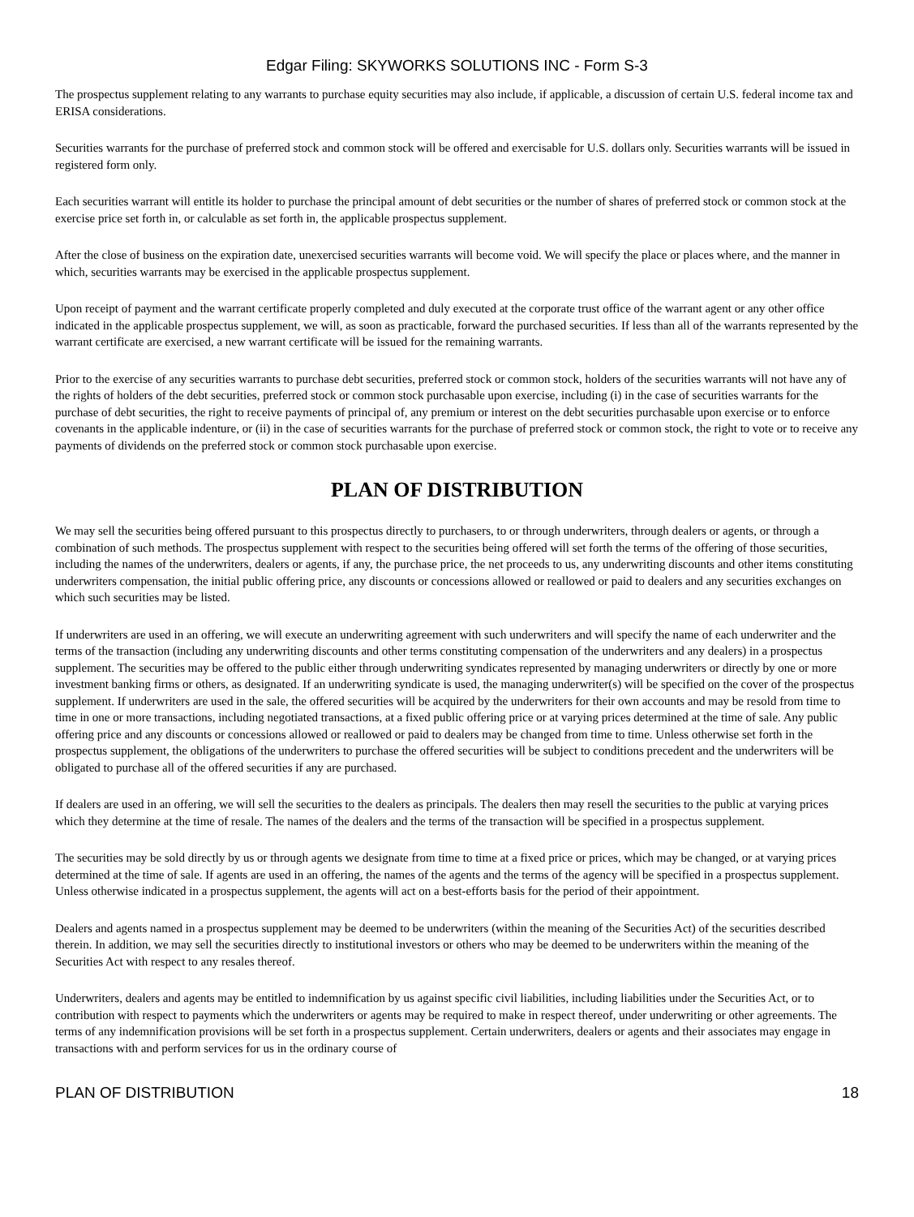Edgar Filing: SKYWORKS SOLUTIONS INC - Form S-3
The prospectus supplement relating to any warrants to purchase equity securities may also include, if applicable, a discussion of certain U.S. federal income tax and ERISA considerations.
Securities warrants for the purchase of preferred stock and common stock will be offered and exercisable for U.S. dollars only. Securities warrants will be issued in registered form only.
Each securities warrant will entitle its holder to purchase the principal amount of debt securities or the number of shares of preferred stock or common stock at the exercise price set forth in, or calculable as set forth in, the applicable prospectus supplement.
After the close of business on the expiration date, unexercised securities warrants will become void. We will specify the place or places where, and the manner in which, securities warrants may be exercised in the applicable prospectus supplement.
Upon receipt of payment and the warrant certificate properly completed and duly executed at the corporate trust office of the warrant agent or any other office indicated in the applicable prospectus supplement, we will, as soon as practicable, forward the purchased securities. If less than all of the warrants represented by the warrant certificate are exercised, a new warrant certificate will be issued for the remaining warrants.
Prior to the exercise of any securities warrants to purchase debt securities, preferred stock or common stock, holders of the securities warrants will not have any of the rights of holders of the debt securities, preferred stock or common stock purchasable upon exercise, including (i) in the case of securities warrants for the purchase of debt securities, the right to receive payments of principal of, any premium or interest on the debt securities purchasable upon exercise or to enforce covenants in the applicable indenture, or (ii) in the case of securities warrants for the purchase of preferred stock or common stock, the right to vote or to receive any payments of dividends on the preferred stock or common stock purchasable upon exercise.
PLAN OF DISTRIBUTION
We may sell the securities being offered pursuant to this prospectus directly to purchasers, to or through underwriters, through dealers or agents, or through a combination of such methods. The prospectus supplement with respect to the securities being offered will set forth the terms of the offering of those securities, including the names of the underwriters, dealers or agents, if any, the purchase price, the net proceeds to us, any underwriting discounts and other items constituting underwriters compensation, the initial public offering price, any discounts or concessions allowed or reallowed or paid to dealers and any securities exchanges on which such securities may be listed.
If underwriters are used in an offering, we will execute an underwriting agreement with such underwriters and will specify the name of each underwriter and the terms of the transaction (including any underwriting discounts and other terms constituting compensation of the underwriters and any dealers) in a prospectus supplement. The securities may be offered to the public either through underwriting syndicates represented by managing underwriters or directly by one or more investment banking firms or others, as designated. If an underwriting syndicate is used, the managing underwriter(s) will be specified on the cover of the prospectus supplement. If underwriters are used in the sale, the offered securities will be acquired by the underwriters for their own accounts and may be resold from time to time in one or more transactions, including negotiated transactions, at a fixed public offering price or at varying prices determined at the time of sale. Any public offering price and any discounts or concessions allowed or reallowed or paid to dealers may be changed from time to time. Unless otherwise set forth in the prospectus supplement, the obligations of the underwriters to purchase the offered securities will be subject to conditions precedent and the underwriters will be obligated to purchase all of the offered securities if any are purchased.
If dealers are used in an offering, we will sell the securities to the dealers as principals. The dealers then may resell the securities to the public at varying prices which they determine at the time of resale. The names of the dealers and the terms of the transaction will be specified in a prospectus supplement.
The securities may be sold directly by us or through agents we designate from time to time at a fixed price or prices, which may be changed, or at varying prices determined at the time of sale. If agents are used in an offering, the names of the agents and the terms of the agency will be specified in a prospectus supplement. Unless otherwise indicated in a prospectus supplement, the agents will act on a best-efforts basis for the period of their appointment.
Dealers and agents named in a prospectus supplement may be deemed to be underwriters (within the meaning of the Securities Act) of the securities described therein. In addition, we may sell the securities directly to institutional investors or others who may be deemed to be underwriters within the meaning of the Securities Act with respect to any resales thereof.
Underwriters, dealers and agents may be entitled to indemnification by us against specific civil liabilities, including liabilities under the Securities Act, or to contribution with respect to payments which the underwriters or agents may be required to make in respect thereof, under underwriting or other agreements. The terms of any indemnification provisions will be set forth in a prospectus supplement. Certain underwriters, dealers or agents and their associates may engage in transactions with and perform services for us in the ordinary course of
PLAN OF DISTRIBUTION 18